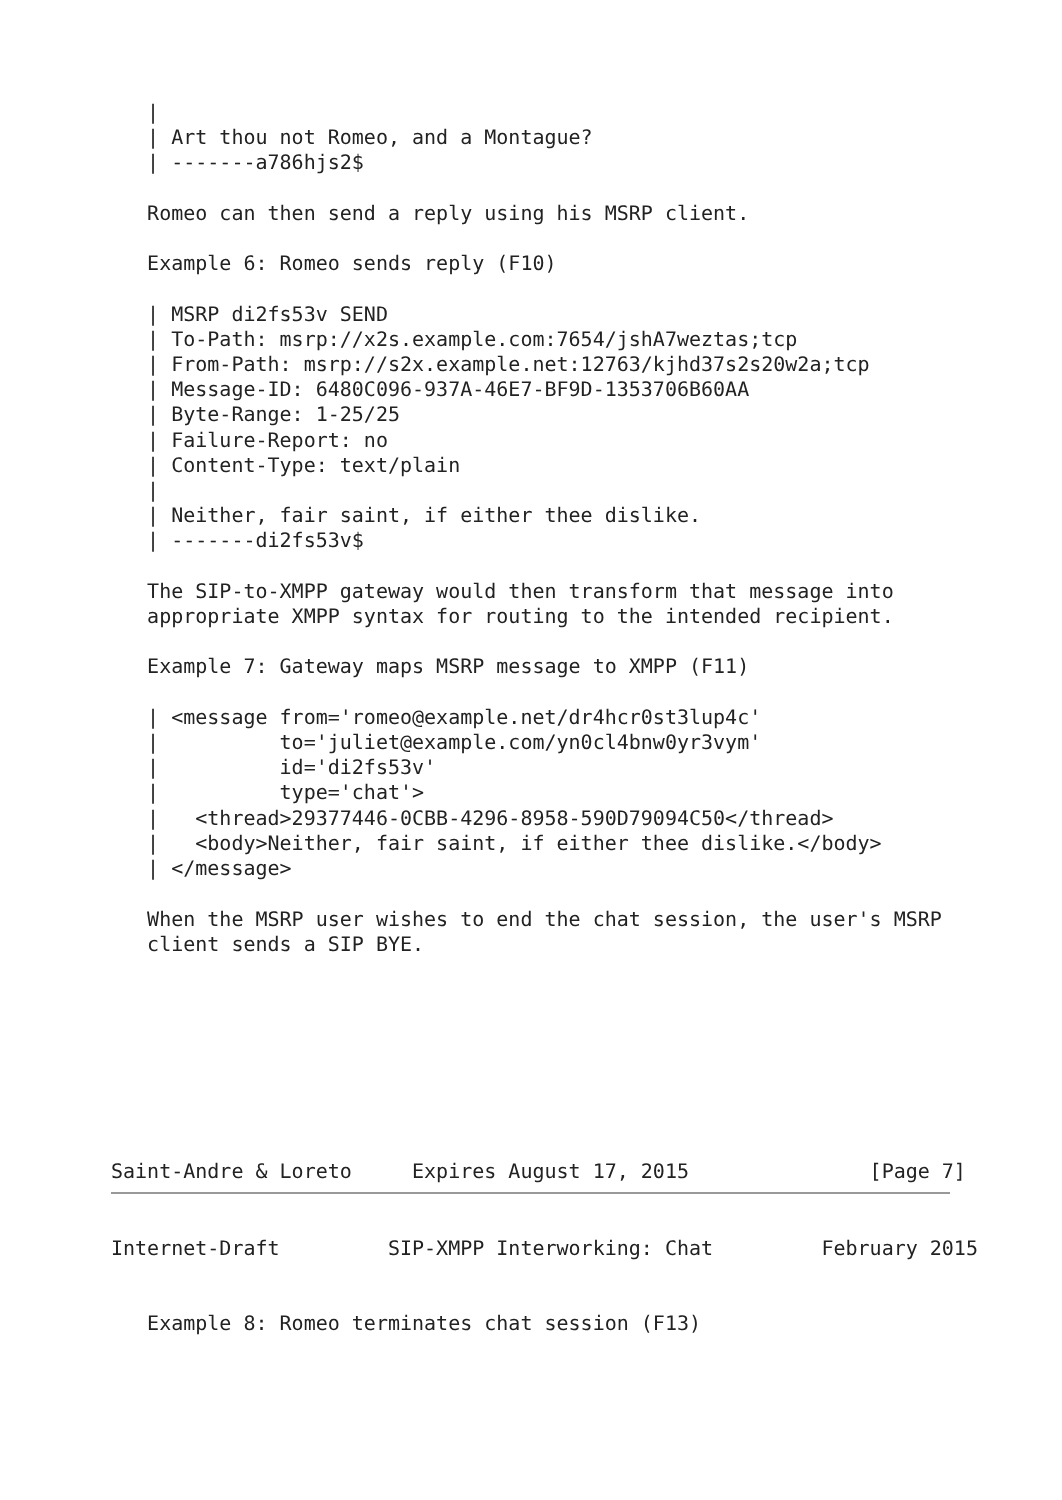|
   | Art thou not Romeo, and a Montague?
   | -------a786hjs2$

   Romeo can then send a reply using his MSRP client.

   Example 6: Romeo sends reply (F10)

   | MSRP di2fs53v SEND
   | To-Path: msrp://x2s.example.com:7654/jshA7weztas;tcp
   | From-Path: msrp://s2x.example.net:12763/kjhd37s2s20w2a;tcp
   | Message-ID: 6480C096-937A-46E7-BF9D-1353706B60AA
   | Byte-Range: 1-25/25
   | Failure-Report: no
   | Content-Type: text/plain
   |
   | Neither, fair saint, if either thee dislike.
   | -------di2fs53v$

   The SIP-to-XMPP gateway would then transform that message into
   appropriate XMPP syntax for routing to the intended recipient.

   Example 7: Gateway maps MSRP message to XMPP (F11)

   | <message from='romeo@example.net/dr4hcr0st3lup4c'
   |          to='juliet@example.com/yn0cl4bnw0yr3vym'
   |          id='di2fs53v'
   |          type='chat'>
   |   <thread>29377446-0CBB-4296-8958-590D79094C50</thread>
   |   <body>Neither, fair saint, if either thee dislike.</body>
   | </message>

   When the MSRP user wishes to end the chat session, the user's MSRP
   client sends a SIP BYE.








Saint-Andre & Loreto     Expires August 17, 2015               [Page 7]
Internet-Draft         SIP-XMPP Interworking: Chat         February 2015


   Example 8: Romeo terminates chat session (F13)